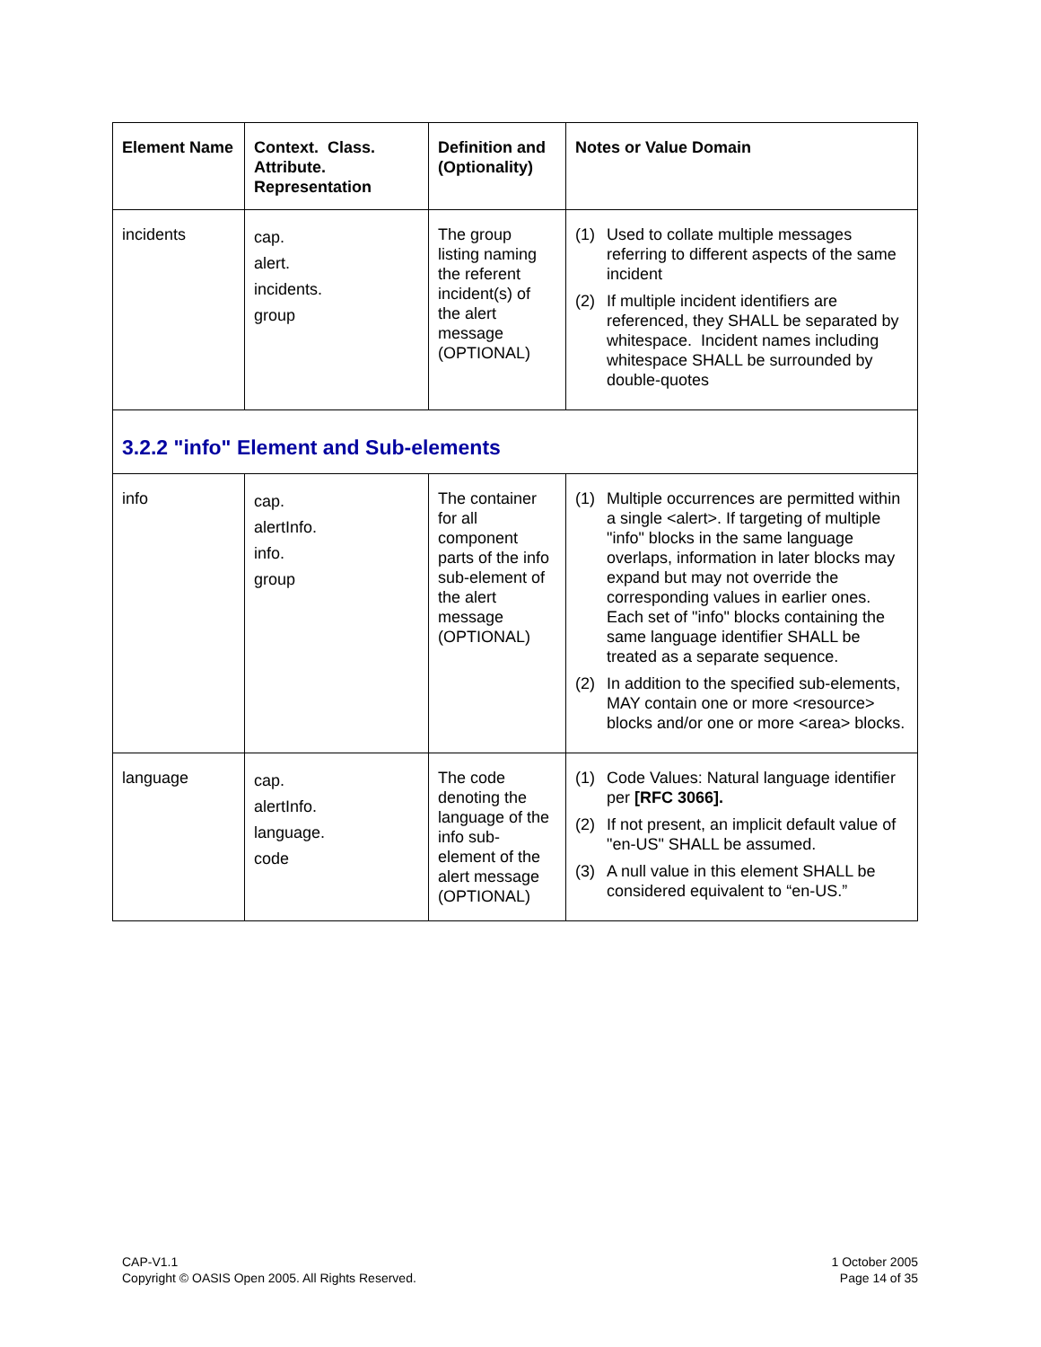| Element Name | Context. Class. Attribute. Representation | Definition and (Optionality) | Notes or Value Domain |
| --- | --- | --- | --- |
| incidents | cap. alert. incidents. group | The group listing naming the referent incident(s) of the alert message (OPTIONAL) | (1) Used to collate multiple messages referring to different aspects of the same incident (2) If multiple incident identifiers are referenced, they SHALL be separated by whitespace. Incident names including whitespace SHALL be surrounded by double-quotes |
| 3.2.2 "info" Element and Sub-elements | | | |
| info | cap. alertInfo. info. group | The container for all component parts of the info sub-element of the alert message (OPTIONAL) | (1) Multiple occurrences are permitted within a single <alert>. If targeting of multiple "info" blocks in the same language overlaps, information in later blocks may expand but may not override the corresponding values in earlier ones. Each set of "info" blocks containing the same language identifier SHALL be treated as a separate sequence. (2) In addition to the specified sub-elements, MAY contain one or more <resource> blocks and/or one or more <area> blocks. |
| language | cap. alertInfo. language. code | The code denoting the language of the info sub-element of the alert message (OPTIONAL) | (1) Code Values: Natural language identifier per [RFC 3066]. (2) If not present, an implicit default value of "en-US" SHALL be assumed. (3) A null value in this element SHALL be considered equivalent to “en-US.” |
CAP-V1.1
Copyright © OASIS Open 2005. All Rights Reserved.
1 October 2005
Page 14 of 35